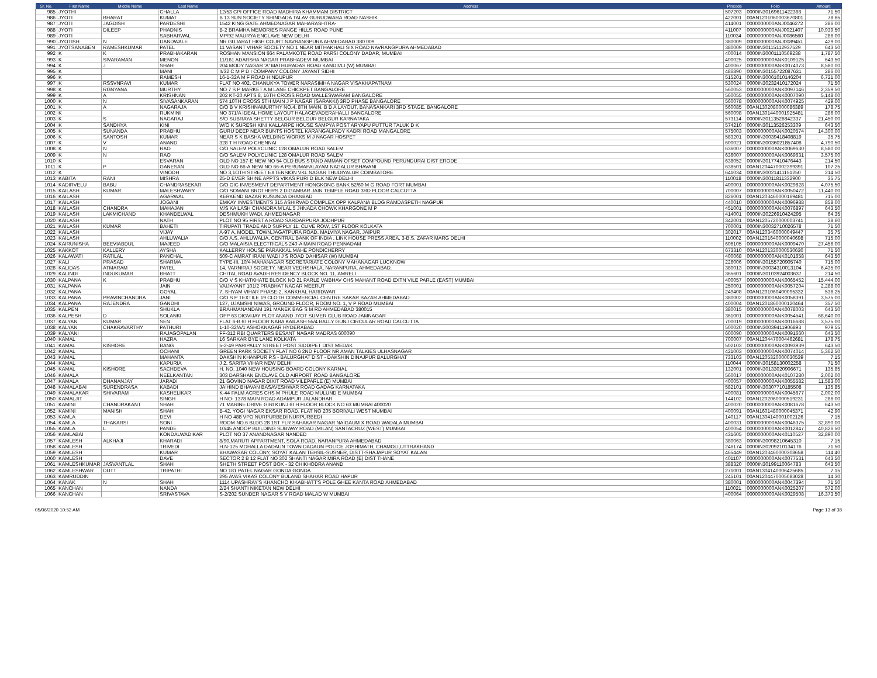| Sr. No. | First Name | Middle Name | Last Name | Address | Pincode | Folio | Amount |
| --- | --- | --- | --- | --- | --- | --- | --- |
| 985 | JYOTHI | | CHALLA | 12/53 CPI OFFICE ROAD MADHIRA KHAMMAM DISTRICT | 507203 | 0000IN30169611422368 | 71.50 |
| 986 | JYOTI | BHARAT | KUMAT | B 13 SUN SOCIETY SHINGADA TALAV GURUDWARA ROAD NASHIK | 422001 | 00AN1201060003670801 | 78.65 |
| 987 | JYOTI | JAGDISH | PARDESHI | 1542 KING GATE AHMEDNAGAR MAHARASHTRA- | 414001 | 0000000000ANJ0046272 | 286.00 |
| 988 | JYOTI | DILEEP | PHADNIS | B-2 BRAMHA MEMORIES RANGE HILLS ROAD PUNE | 411007 | 0000000000ANJ0021407 | 10,939.50 |
| 989 | JYOTI | | SABHARWAL | MP/92 MAURYA ENCLAVE NEW DELHI | 110034 | 0000000000ANJ0086560 | 286.00 |
| 990 | JYOTISH | N | DANDWALE | NR GUJARAT HIGH COURT NAVRANGPURA AHMEDABAD 380 009 | 380009 | 0000000000ANJ0089451 | 429.00 |
| 991 | JYOTSANABEN | RAMESHKUMAR | PATEL | 11 VASANT VIHAR SOCIETY NO 1 NEAR MITHAKHALI SIX ROAD NAVRANGPURA AHMEDABAD | 380009 | 0000IN30115112937529 | 643.50 |
| 992 | K | K | PRABHAKARAN | ROSHAN MANSION 664 PALAMKOTE ROAD PARSI COLONY DADAR, MUMBAI | 400014 | 0000IN30001110569238 | 1,787.50 |
| 993 | K | SIVARAMAN | MENON | 11/161 ADARSHA NAGAR PRABHADEVI MUMBAI | 400025 | 0000000000ANK0109125 | 643.50 |
| 994 | K | J | SHAH | 204 MODY NAGAR 'A' MATHURADAS ROAD KANDIVLI (W) MUMBAI | 400067 | 0000000000ANK0074073 | 8,580.00 |
| 995 | K | | MANI | II/32 C M P D I COMPANY COLONY JAYANT SIDHI | 486890 | 0000IN30155722087631 | 286.00 |
| 996 | K | | RAMESH | 16-1-32A M F ROAD HINDUPUR | 515201 | 0000IN30061010146204 | 6,721.00 |
| 997 | K | RSSVNRAVI | KUMAR | FLAT NO 402, CHANUKYA TOWER NARASIMHA NAGAR VISAKHAPATNAM | 530024 | 0000IN30232410172024 | 71.50 |
| 998 | K | RGNYANA | MURTHY | NO 7 S P MARKET A M LANE CHICKPET BANGALORE | 560053 | 0000000000ANK0097146 | 2,359.50 |
| 999 | K | A | KRISHNAN | 202 KT-20 APTS 8, 16TH CROSS ROAD MALLESWARAM BANGALORE | 560055 | 0000000000ANK0007090 | 5,148.00 |
| 1000 | K | N | SIVASANKARAN | 574 10TH CROSS 5TH MAIN J P NAGAR (SARAKKI) 3RD PHASE BANGALORE | 560078 | 0000000000ANK0074925 | 429.00 |
| 1001 | K | A | NAGARAJA | C/O B V KRISHNAMURTHY NO.4, 8TH MAIN, B D A LAYOUT, BANASANKARI 3RD STAGE, BANGALORE | 560085 | 00AN1302080000086389 | 178.75 |
| 1002 | K | | RUKMINI | NO 371/A IDEAL HOME LAYOUT HALAGEVADERAHALLI BANGALORE | 560098 | 00AN1301440001925481 | 286.00 |
| 1003 | K | S | NAGARAJ | S/O SUBRAYA SHETTY BELGUR BELGUR BELGUR KARNATAKA | 573114 | 0000IN30113526842337 | 21,450.00 |
| 1004 | K | SANDHYA | KINI | W/O K SURESH KINI KALLARPE HOUSE SAMPYA POST ARYAPU PUTTUR TALUK D K | 574210 | 0000IN30113526253309 | 643.50 |
| 1005 | K | SUNANDA | PRABHU | GURU DEEP NEAR BUNTS HOSTEL KARANGALPADY KADRI ROAD MANGALORE | 575003 | 0000000000ANK0020574 | 14,300.00 |
| 1006 | K | SANTOSH | KUMAR | NEAR S K BASHA WELDING WORKS M J NAGAR HOSPET | 583201 | 0000IN30039418408819 | 35.75 |
| 1007 | K | V | ANAND | 328 T H ROAD CHENNAI | 600021 | 0000IN30036021857408 | 4,790.50 |
| 1008 | K | N | RAO | C/O SALEM POLYCLINIC 128 OMALUR ROAD SALEM | 636007 | 0000000000ANK0069630 | 8,580.00 |
| 1009 | K | N | RAO | C/O SALEM POLYCLINIC 128 OMALUR ROAD SALEM | 636007 | 0000000000ANK0069631 | 3,575.00 |
| 1010 | K | | ESVARAN | OLD NO 157-E NEW NO 54 OLD BUS STAND AMMAN OFSET COMPOUND PERUNDURAI DIST ERODE | 638052 | 0000IN30177410476443 | 214.50 |
| 1011 | K | P | GANESAN | OLD NO 66-A NEW NO 66-A PERUMAPALAYAM NAGALUR BHAVANI | 638501 | 00AN1204470002399391 | 107.25 |
| 1012 | K | | VINODH | NO 3,1OTH STREET EXTENSION VKL NAGAR THUDIYALUR COIMBATORE | 641034 | 0000IN30021411151250 | 214.50 |
| 1013 | KABITA | RANI | MISHRA | 25-D EVER SHINE APPTS VIKAS PURI D BLK NEW DELHI | 110018 | 0000IN30011811332900 | 35.75 |
| 1014 | KADIRVELU | BABU | CHANDRASEKAR | C/O OIC INVESMENT DEPARTMENT HONGKONG BANK 52/60 M G ROAD FORT MUMBAI | 400001 | 0000000000ANK0029828 | 4,075.50 |
| 1015 | KAILASH | KUMAR | MALESHWARY | C/O SOMANI BROTHERS 2 DIGAMBAR JAIN TEMPLE ROAD 3RD FLOOR CALCUTTA | 700007 | 0000000000ANK0050472 | 11,440.00 |
| 1016 | KAILASH | | AGARWAL | KERKEND BAZAR KUSUNDA DHANBAD | 826001 | 00AN1203460000169481 | 715.00 |
| 1017 | KAILASH | | JOGANI | EMKAY INVESTMENTS 315 ASHIRVAD COMPLEX OPP KALPANA BLDG RAMDASPETH NAGPUR | 440010 | 0000000000ANK0096988 | 858.00 |
| 1018 | KAILASH | CHANDRA | MAHAJAN | M/S KAILASH CHANDRA M'LAL 5 JHNADA CHOWK KHARGONE M P | 451001 | 0000000000ANK0076897 | 643.50 |
| 1019 | KAILASH | LAKMICHAND | KHANDELWAL | DESHMUKH WADI, AHMEDNAGAR | 414001 | 0000IN30226910424295 | 64.35 |
| 1020 | KAILASH | | NATH | PLOT NO 95 FIRST A ROAD SARDARPURA JODHPUR | 342001 | 00AN1205720000003741 | 28.60 |
| 1021 | KAILASH | KUMAR | BAHETI | TIRUPATI TRADE AND SUPPLY 11, CLIVE ROW, 1ST FLOOR KOLKATA | 700001 | 0000IN30032710026578 | 71.50 |
| 1022 | KAILASH | | VIJAY | A-97 A, MODEL TOWN,JAGATPURA ROAD, MALVIYA NAGAR, JAIPUR | 302017 | 00AN1203460000049447 | 35.75 |
| 1023 | KAILASH | | AHLUWALIA | C/O A.S. AHLUWALIA, CENTRAL BANK OF INDIA , LINK HOUSE PRESS AREA, 3-B.S. ZAFAR MARG DELHI | 110002 | 00AN1201640000040698 | 715.00 |
| 1024 | KAIRUNISHA | BEEVIABDUL | MAJEED | C/O MALAISIA ELECTRICALS 240-A MAIN ROAD PENNADAM | 606105 | 0000000000ANK0009470 | 27,456.00 |
| 1025 | KAKKOT | KALLERY | AYSHA | KALLERRY HOUSE PARAKKAL MAHE PONDICHERRY | 673310 | 00AN1201330000530630 | 71.50 |
| 1026 | KALAWATI | RATILAL | PANCHAL | 509-C AMRAT IRANI WADI J S ROAD DAHISAR (W) MUMBAI | 400068 | 0000000000ANK0101658 | 643.50 |
| 1027 | KALI | PRASAD | SHARMA | TYPE-III, 10/4 MAHANAGAR SECRETARIATE COLONY MAHANAGAR LUCKNOW | 226006 | 0000IN30155720905740 | 715.00 |
| 1028 | KALIDAS | ATMARAM | PATEL | 14, VARNIRAJ SOCIETY, NEAR VEDHSHALA, NARANPURA, AHMEDABAD. | 380013 | 0000IN30034310013104 | 6,435.00 |
| 1029 | KALINDI | INDUKUMAR | BHATT | CHITAL ROAD AVADH RESIDENCY BLOCK NO. 11, AMRELI | 365601 | 0000IN30103924003637 | 214.50 |
| 1030 | KALPANA | K | PRABHU | C/O V S KHATKHATE BLOCK NO 21 PARLE VAIBHAV CHS MAHANT ROAD EXTN VILE PARLE (EAST) MUMBAI | 400057 | 0000000000ANK0065452 | 15,444.00 |
| 1031 | KALPANA | | JAIN | VAIJAYANT 101/2 PRABHAT NAGAR MEERUT | 250001 | 0000000000ANK0057204 | 2,288.00 |
| 1032 | KALPANA | | GOYAL | 7, SHYAM VIHAR PHASE-2, KANKHAL HARIDWAR | 249408 | 00AN1201060400095332 | 536.25 |
| 1033 | KALPANA | PRAVINCHANDRA | JANI | C/O S P TEXTILE 19 CLOTH COMMERCIAL CENTRE SAKAR BAZAR AHMEDABAD | 380002 | 0000000000ANK0058391 | 3,575.00 |
| 1034 | KALPANA | RAJENDRA | GANDHI | 127, UJAMSHI NIWAS, GROUND FLOOR, ROOM NO. 1, V P ROAD MUMBAI | 400004 | 00AN1201860000120464 | 357.50 |
| 1035 | KALPEN | | SHUKLA | BRAHMANANDAM 191 MANEK BAG S M RD AHMEDABAD 380015 | 380015 | 0000000000ANK0078003 | 643.50 |
| 1036 | KALPESH | D | SOLANKI | OPP 63 DIGVIJAY PLOT ANAND JYOT SUMER CLUB ROAD JAMNAGAR | 361001 | 0000000000ANK0054541 | 68,640.00 |
| 1037 | KALYAN | KUMAR | SEN | FLAT 6-B 6TH FLOOR NABA KAILASH 55/4 BALLY GUNJ CIRCULAR ROAD CALCUTTA | 700019 | 0000000000ANK0016688 | 3,575.00 |
| 1038 | KALYAN | CHAKRAVARTHY | PATHURI | 1-10-32/A/1 ASHOKNAGAR HYDERABAD | 500020 | 0000IN30039411906893 | 979.55 |
| 1039 | KALYANI | | RAJAGOPALAN | FF-312 RBI QUARTERS BESANT NAGAR MADRAS 600090 | 600090 | 0000000000ANK0091660 | 643.50 |
| 1040 | KAMAL | | HAZRA | 16 SARKAR BYE LANE KOLKATA | 700007 | 00AN1204470004462681 | 178.75 |
| 1041 | KAMAL | KISHORE | BANG | 5-2-49 PARIPALLY STREET POST SIDDIPET DIST MEDAK | 502103 | 0000000000ANK0093939 | 643.50 |
| 1042 | KAMAL | | OCHANI | GREEN PARK SOCIETY FLAT NO 6 2ND FLOOR NR AMAN TALKIES ULHASNAGAR | 421003 | 0000000000ANK0074014 | 5,362.50 |
| 1043 | KAMAL | | MAHANTA | DAKSHIN KHANPUR P.S - BALURGHAT DIST - DAKSHIN DINAJPUR BALURGHAT | 733103 | 00AN1205320000030539 | 7.15 |
| 1044 | KAMAL | | KAPURIA | J 2, SARITA VIHAR NEW DELHI | 110044 | 0000IN30158130002258 | 71.50 |
| 1045 | KAMAL | KISHORE | SACHDEVA | H. NO. 1040 NEW HOUSING BOARD COLONY KARNAL | 132001 | 0000IN30133020906671 | 135.85 |
| 1046 | KAMALA | | NEELKANTAN | 303 DARSHAN ENCLAVE OLD AIRPORT ROAD BANGALORE | 560017 | 0000000000ANK0107280 | 2,002.00 |
| 1047 | KAMALA | DHANANJAY | JARADI | 21 GOVIND NAGAR DIXIT ROAD VILEPARLE (E) MUMBAI | 400057 | 0000000000ANK0055582 | 11,583.00 |
| 1048 | KAMALABAI | SURENDRASA | KABADI | JAIHIND BHAVAN BASAVESHWAR ROAD GADAG KARNATAKA | 582101 | 0000IN30307710185508 | 135.85 |
| 1049 | KAMALAKAR | SHIVARAM | KASHELIKAR | K-44 PALM ACRES CHS M PHULE ROAD MULUND E MUMBAI | 400081 | 0000000000ANK0045677 | 2,002.00 |
| 1050 | KAMALJIT | | SINGH | H NO- 1378 MAIN ROAD ADAMPUR JALANDHAR | 144102 | 00AN1202060000519231 | 286.00 |
| 1051 | KAMINI | CHANDRAKANT | SHAH | 71 MARINE DRIVE GIRI KUNJ 6TH FLOOR BLOCK NO 63 MUMBAI 400020 | 400020 | 0000000000ANK0081678 | 643.50 |
| 1052 | KAMINI | MANISH | SHAH | B-42, YOGI NAGAR EKSAR ROAD, FLAT NO 205 BORIVALI WEST MUMBAI | 400091 | 00AN1601480000045371 | 42.90 |
| 1053 | KAMLA | | DEVI | H NO 488 VPO NURPURBEDI NURPURBEDI | 140117 | 00AN1304140001002126 | 7.15 |
| 1054 | KAMLA | THAKARSI | SONI | ROOM NO.6 BLDG 28 1ST FLR SAHAKAR NAGAR NAIGAUM X ROAD WADALA MUMBAI | 400031 | 0000000000ANK0046375 | 32,890.00 |
| 1055 | KAMLA | L | PANDE | 10/45 ANOOP BUILDING SUBWAY ROAD (MILAN) SANTACRUZ (WEST) MUMBAI | 400054 | 0000000000ANK0012847 | 40,826.50 |
| 1056 | KAMLABAI | | KONDALWADIKAR | PLOT NO 37 ANANDNAGAR NANDED | 431605 | 0000000000ANK0110527 | 32,890.00 |
| 1057 | KAMLESH | ALKHAJI | KHARADI | 8/90,MARUTI APPARTMENT, SOLA ROAD, NARANPURA AHMEDABAD | 380063 | 0000IN30098210645310 | 7.15 |
| 1058 | KAMLESH | | TRIVEDI | H.N-125 MOHALLA DADAUN TOWN DADAUN POLICE JOSHIMATH, CHAMOLI,UTTRAKHAND | 246174 | 0000IN30209210134176 | 71.50 |
| 1059 | KAMLESH | | KUMAR | BHAWASAR COLONY, SOYAT KALAN TEHSIL-SUSNER, DISTT-SHAJAPUR SOYAT KALAN | 465449 | 00AN1203460000308658 | 114.40 |
| 1060 | KAMLESH | | DAVE | SECTOR 2 B 12 FLAT NO 302 SHANTI NAGAR MIRA ROAD (E) DIST THANE | 401107 | 0000000000ANK0077531 | 643.50 |
| 1061 | KAMLESHKUMAR | JASVANTLAL | SHAH | SHETH STREET POST BOX - 32 CHIKHODRA ANAND | 388320 | 0000IN30199110064783 | 643.50 |
| 1062 | KAMLESHWAR | DUTT | TRIPATHI | NO 181 PATEL NAGAR GONDA GONDA | 271001 | 00AN1304140006425685 | 7.15 |
| 1063 | KAMRUDDIN | | | 295 AVAS VIKAS COLONY BULAND SHAHAR ROAD HAPUR | 245101 | 00AN1204470005083028 | 14.30 |
| 1064 | KANAK | N | SHAH | 1114 UPASHRAY'S KHANCHO KIKABHATT'S POLE GHEE KANTA ROAD AHMEDABAD | 380001 | 0000000000ANK0047394 | 71.50 |
| 1065 | KANCHAN | | NANDA | 2/24 SHANTI NIKETAN NEW DELHI | 110021 | 0000000000ANK0025207 | 572.00 |
| 1066 | KANCHAN | | SRIVASTAVA | S-2/202 SUNDER NAGAR S V ROAD MALAD W MUMBAI | 400064 | 0000000000ANK0029508 | 16,373.50 |
05/06/2020 10:52 AM Page 13 of 38